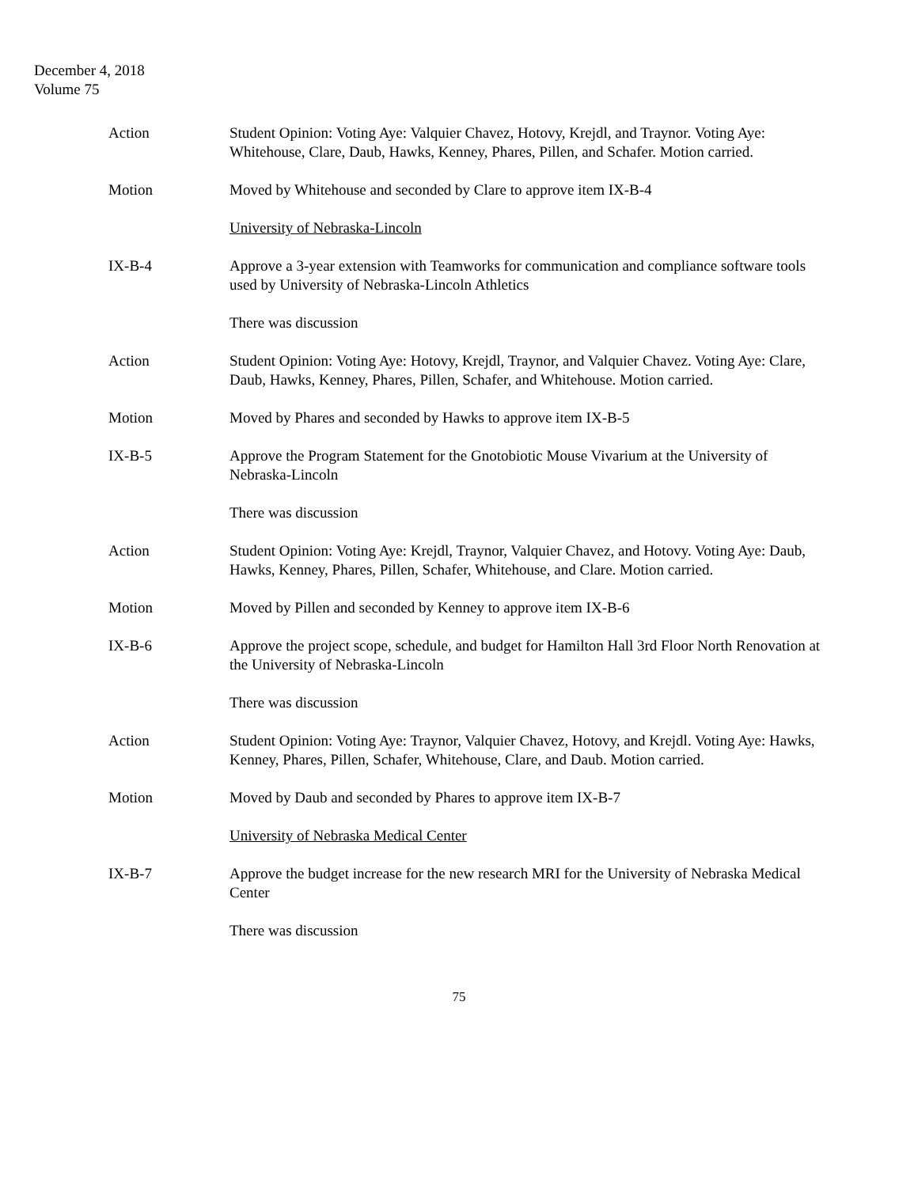December 4, 2018
Volume 75
Action Student Opinion: Voting Aye: Valquier Chavez, Hotovy, Krejdl, and Traynor. Voting Aye: Whitehouse, Clare, Daub, Hawks, Kenney, Phares, Pillen, and Schafer. Motion carried.
Motion Moved by Whitehouse and seconded by Clare to approve item IX-B-4
University of Nebraska-Lincoln
IX-B-4 Approve a 3-year extension with Teamworks for communication and compliance software tools used by University of Nebraska-Lincoln Athletics
There was discussion
Action Student Opinion: Voting Aye: Hotovy, Krejdl, Traynor, and Valquier Chavez. Voting Aye: Clare, Daub, Hawks, Kenney, Phares, Pillen, Schafer, and Whitehouse. Motion carried.
Motion Moved by Phares and seconded by Hawks to approve item IX-B-5
IX-B-5 Approve the Program Statement for the Gnotobiotic Mouse Vivarium at the University of Nebraska-Lincoln
There was discussion
Action Student Opinion: Voting Aye: Krejdl, Traynor, Valquier Chavez, and Hotovy. Voting Aye: Daub, Hawks, Kenney, Phares, Pillen, Schafer, Whitehouse, and Clare. Motion carried.
Motion Moved by Pillen and seconded by Kenney to approve item IX-B-6
IX-B-6 Approve the project scope, schedule, and budget for Hamilton Hall 3rd Floor North Renovation at the University of Nebraska-Lincoln
There was discussion
Action Student Opinion: Voting Aye: Traynor, Valquier Chavez, Hotovy, and Krejdl. Voting Aye: Hawks, Kenney, Phares, Pillen, Schafer, Whitehouse, Clare, and Daub. Motion carried.
Motion Moved by Daub and seconded by Phares to approve item IX-B-7
University of Nebraska Medical Center
IX-B-7 Approve the budget increase for the new research MRI for the University of Nebraska Medical Center
There was discussion
75